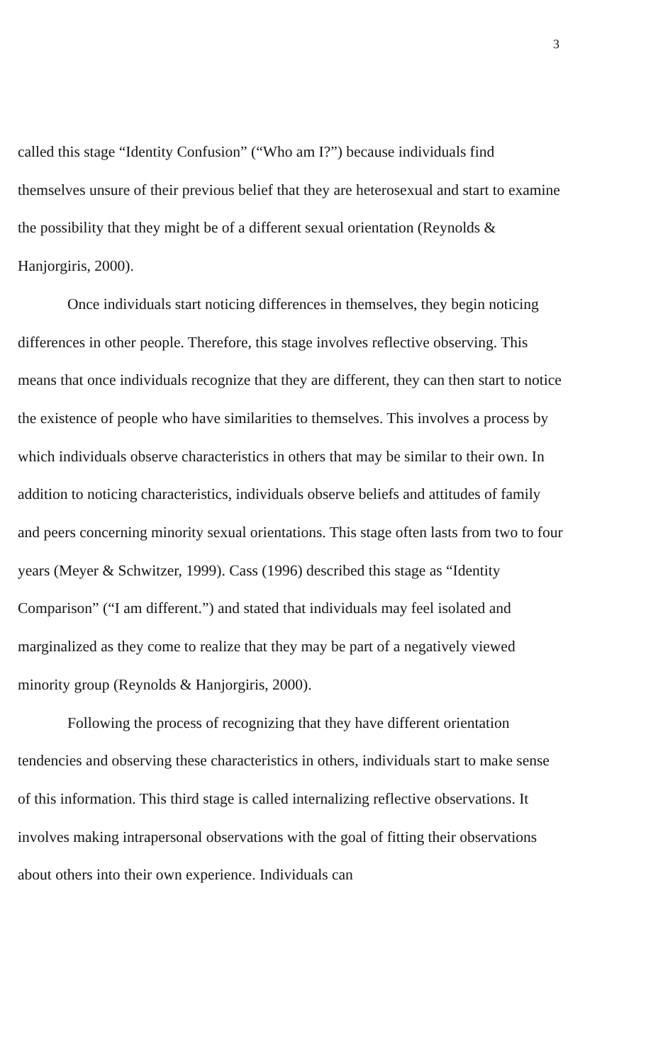3
called this stage “Identity Confusion” (“Who am I?”) because individuals find themselves unsure of their previous belief that they are heterosexual and start to examine the possibility that they might be of a different sexual orientation (Reynolds & Hanjorgiris, 2000).
Once individuals start noticing differences in themselves, they begin noticing differences in other people. Therefore, this stage involves reflective observing. This means that once individuals recognize that they are different, they can then start to notice the existence of people who have similarities to themselves. This involves a process by which individuals observe characteristics in others that may be similar to their own. In addition to noticing characteristics, individuals observe beliefs and attitudes of family and peers concerning minority sexual orientations. This stage often lasts from two to four years (Meyer & Schwitzer, 1999). Cass (1996) described this stage as “Identity Comparison” (“I am different.”) and stated that individuals may feel isolated and marginalized as they come to realize that they may be part of a negatively viewed minority group (Reynolds & Hanjorgiris, 2000).
Following the process of recognizing that they have different orientation tendencies and observing these characteristics in others, individuals start to make sense of this information. This third stage is called internalizing reflective observations. It involves making intrapersonal observations with the goal of fitting their observations about others into their own experience. Individuals can